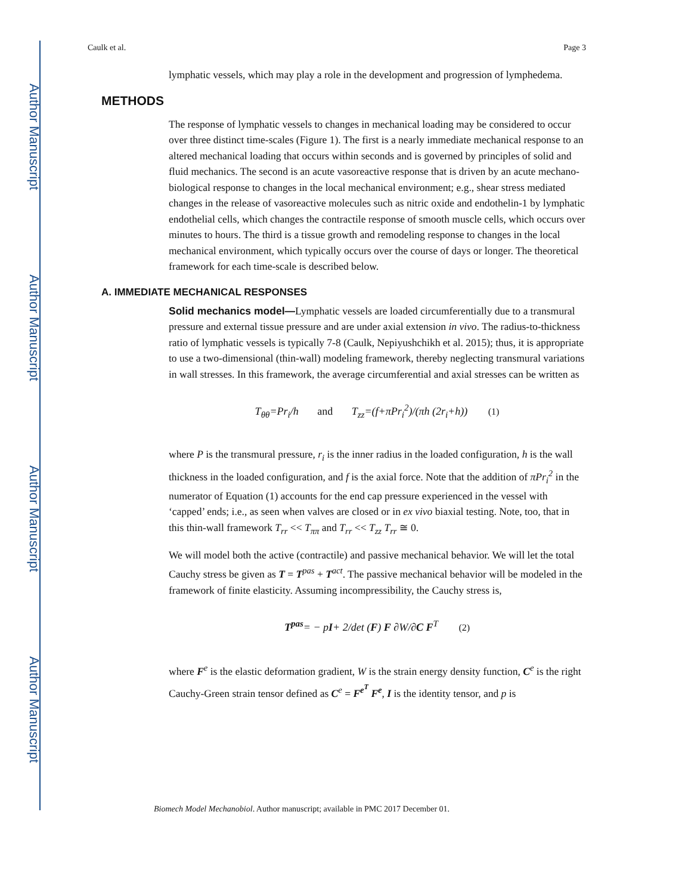Author Manuscript
Author Manuscript
Author Manuscript
Author Manuscript
Caulk et al. Page 3
lymphatic vessels, which may play a role in the development and progression of lymphedema.
METHODS
The response of lymphatic vessels to changes in mechanical loading may be considered to occur over three distinct time-scales (Figure 1). The first is a nearly immediate mechanical response to an altered mechanical loading that occurs within seconds and is governed by principles of solid and fluid mechanics. The second is an acute vasoreactive response that is driven by an acute mechano-biological response to changes in the local mechanical environment; e.g., shear stress mediated changes in the release of vasoreactive molecules such as nitric oxide and endothelin-1 by lymphatic endothelial cells, which changes the contractile response of smooth muscle cells, which occurs over minutes to hours. The third is a tissue growth and remodeling response to changes in the local mechanical environment, which typically occurs over the course of days or longer. The theoretical framework for each time-scale is described below.
A. IMMEDIATE MECHANICAL RESPONSES
Solid mechanics model—Lymphatic vessels are loaded circumferentially due to a transmural pressure and external tissue pressure and are under axial extension in vivo. The radius-to-thickness ratio of lymphatic vessels is typically 7-8 (Caulk, Nepiyushchikh et al. 2015); thus, it is appropriate to use a two-dimensional (thin-wall) modeling framework, thereby neglecting transmural variations in wall stresses. In this framework, the average circumferential and axial stresses can be written as
T<sub>θθ</sub>=Pr<sub>i</sub>/h and T<sub>zz</sub>=(f+πPr<sub>i</sub><sup>2</sup>)/(πh (2r<sub>i</sub>+h)) (1)
where P is the transmural pressure, r<sub>i</sub> is the inner radius in the loaded configuration, h is the wall thickness in the loaded configuration, and f is the axial force. Note that the addition of πPr<sub>i</sub><sup>2</sup> in the numerator of Equation (1) accounts for the end cap pressure experienced in the vessel with ‘capped’ ends; i.e., as seen when valves are closed or in ex vivo biaxial testing. Note, too, that in this thin-wall framework T<sub>rr</sub> << T<sub>ππ</sub> and T<sub>rr</sub> << T<sub>zz</sub> T<sub>rr</sub> ≅ 0.
We will model both the active (contractile) and passive mechanical behavior. We will let the total Cauchy stress be given as T = T<sup>pas</sup> + T<sup>act</sup>. The passive mechanical behavior will be modeled in the framework of finite elasticity. Assuming incompressibility, the Cauchy stress is,
T<sup>pas</sup>= − pI+ 2/det (F) F ∂W/∂C F<sup>T</sup> (2)
where F<sup>e</sup> is the elastic deformation gradient, W is the strain energy density function, C<sup>e</sup> is the right Cauchy-Green strain tensor defined as C<sup>e</sup> = F<sup>e<sup>T</sup></sup> F<sup>e</sup>, I is the identity tensor, and p is
Biomech Model Mechanobiol. Author manuscript; available in PMC 2017 December 01.